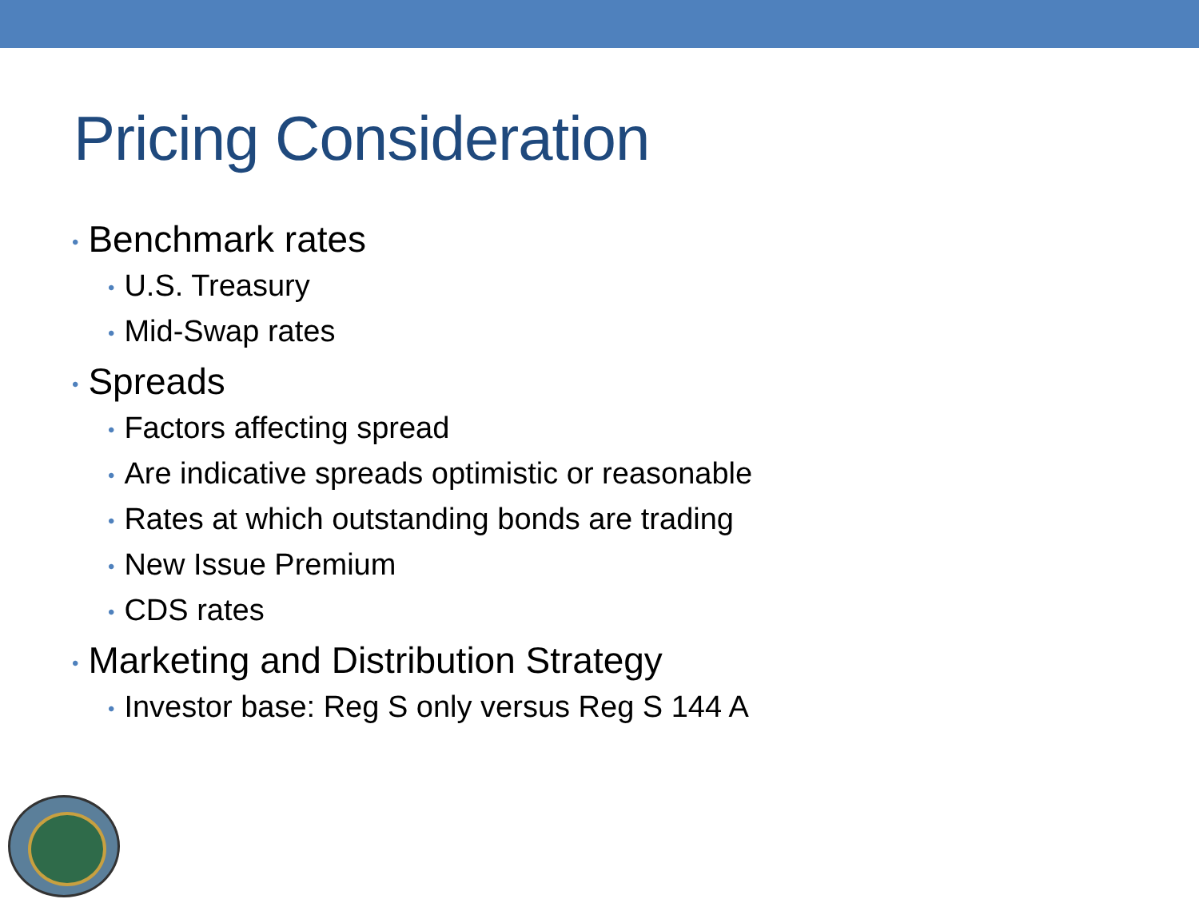Pricing Consideration
• Benchmark rates
• U.S. Treasury
• Mid-Swap rates
• Spreads
• Factors affecting spread
• Are indicative spreads optimistic or reasonable
• Rates at which outstanding bonds are trading
• New Issue Premium
• CDS rates
• Marketing and Distribution Strategy
• Investor base: Reg S only versus Reg S 144 A